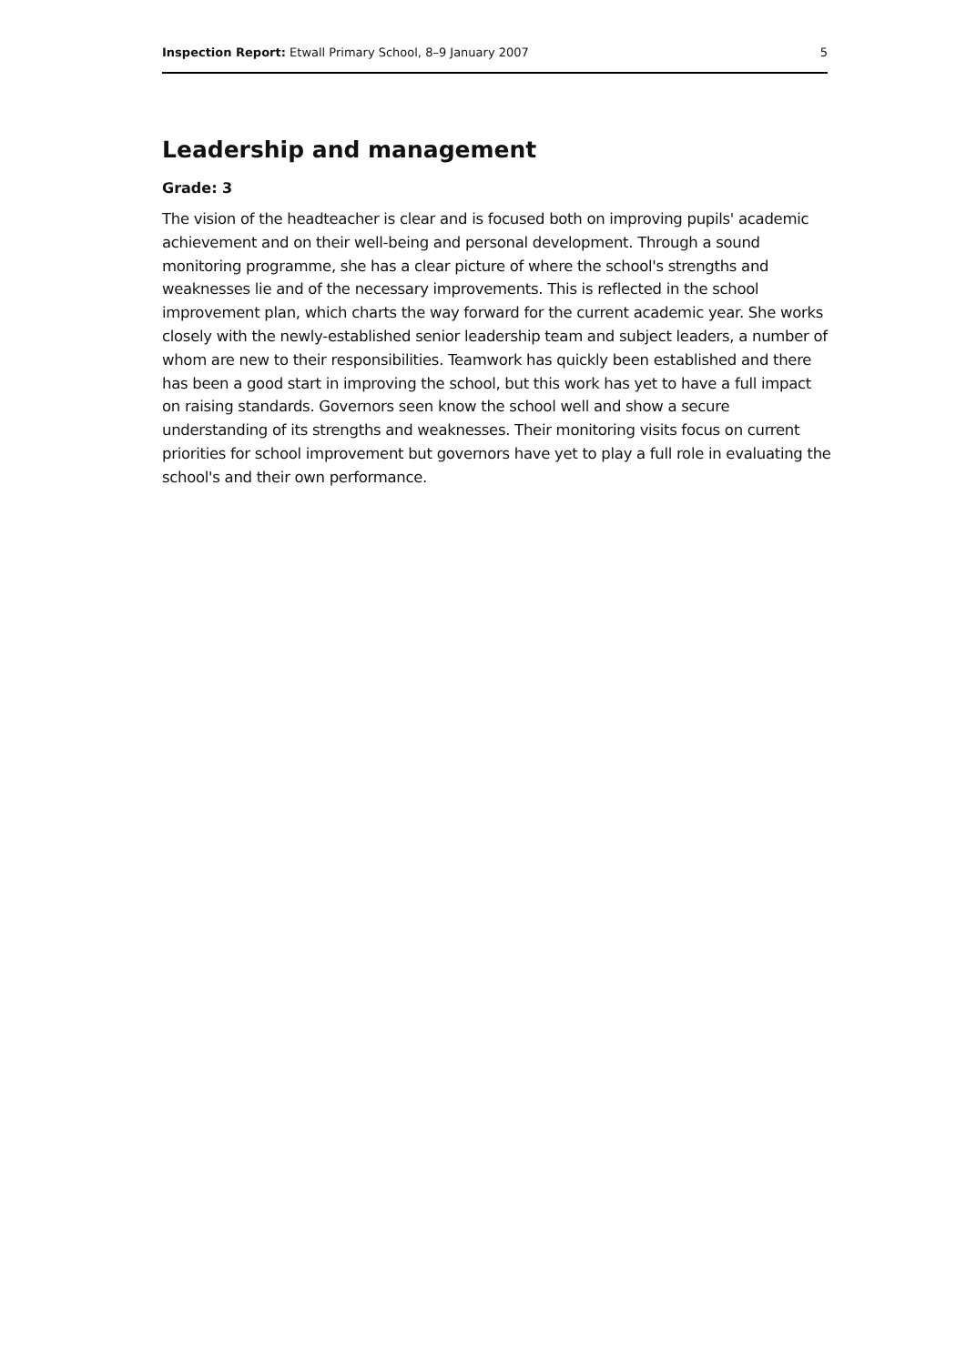Inspection Report: Etwall Primary School, 8–9 January 2007 5
Leadership and management
Grade: 3
The vision of the headteacher is clear and is focused both on improving pupils' academic achievement and on their well-being and personal development. Through a sound monitoring programme, she has a clear picture of where the school's strengths and weaknesses lie and of the necessary improvements. This is reflected in the school improvement plan, which charts the way forward for the current academic year. She works closely with the newly-established senior leadership team and subject leaders, a number of whom are new to their responsibilities. Teamwork has quickly been established and there has been a good start in improving the school, but this work has yet to have a full impact on raising standards. Governors seen know the school well and show a secure understanding of its strengths and weaknesses. Their monitoring visits focus on current priorities for school improvement but governors have yet to play a full role in evaluating the school's and their own performance.